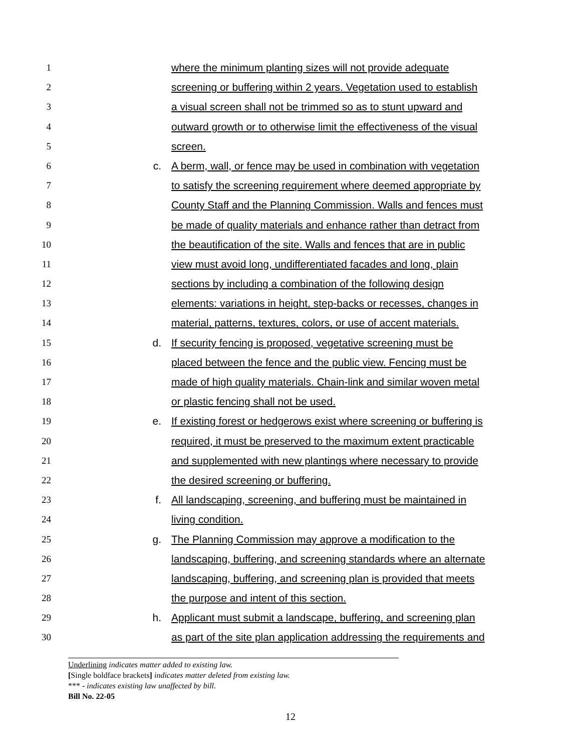1 where the minimum planting sizes will not provide adequate
2 screening or buffering within 2 years. Vegetation used to establish
3 a visual screen shall not be trimmed so as to stunt upward and
4 outward growth or to otherwise limit the effectiveness of the visual
5 screen.
6 c. A berm, wall, or fence may be used in combination with vegetation
7 to satisfy the screening requirement where deemed appropriate by
8 County Staff and the Planning Commission. Walls and fences must
9 be made of quality materials and enhance rather than detract from
10 the beautification of the site. Walls and fences that are in public
11 view must avoid long, undifferentiated facades and long, plain
12 sections by including a combination of the following design
13 elements: variations in height, step-backs or recesses, changes in
14 material, patterns, textures, colors, or use of accent materials.
15 d. If security fencing is proposed, vegetative screening must be
16 placed between the fence and the public view. Fencing must be
17 made of high quality materials. Chain-link and similar woven metal
18 or plastic fencing shall not be used.
19 e. If existing forest or hedgerows exist where screening or buffering is
20 required, it must be preserved to the maximum extent practicable
21 and supplemented with new plantings where necessary to provide
22 the desired screening or buffering.
23 f. All landscaping, screening, and buffering must be maintained in
24 living condition.
25 g. The Planning Commission may approve a modification to the
26 landscaping, buffering, and screening standards where an alternate
27 landscaping, buffering, and screening plan is provided that meets
28 the purpose and intent of this section.
29 h. Applicant must submit a landscape, buffering, and screening plan
30 as part of the site plan application addressing the requirements and
Underlining indicates matter added to existing law.
[Single boldface brackets] indicates matter deleted from existing law.
*** - indicates existing law unaffected by bill.
Bill No. 22-05
12